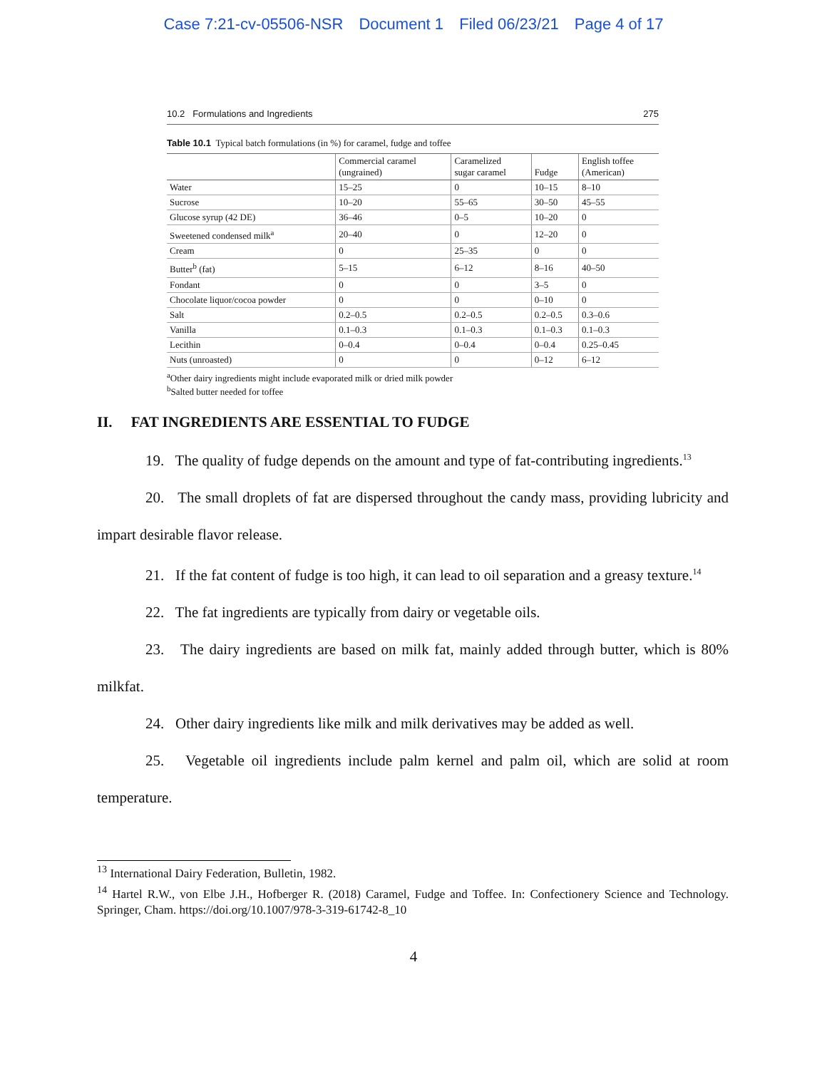Case 7:21-cv-05506-NSR Document 1 Filed 06/23/21 Page 4 of 17
10.2 Formulations and Ingredients 275
Table 10.1 Typical batch formulations (in %) for caramel, fudge and toffee
| | Commercial caramel (ungrained) | Caramelized sugar caramel | Fudge | English toffee (American) |
| --- | --- | --- | --- | --- |
| Water | 15–25 | 0 | 10–15 | 8–10 |
| Sucrose | 10–20 | 55–65 | 30–50 | 45–55 |
| Glucose syrup (42 DE) | 36–46 | 0–5 | 10–20 | 0 |
| Sweetened condensed milk<sup>a</sup> | 20–40 | 0 | 12–20 | 0 |
| Cream | 0 | 25–35 | 0 | 0 |
| Butter<sup>b</sup> (fat) | 5–15 | 6–12 | 8–16 | 40–50 |
| Fondant | 0 | 0 | 3–5 | 0 |
| Chocolate liquor/cocoa powder | 0 | 0 | 0–10 | 0 |
| Salt | 0.2–0.5 | 0.2–0.5 | 0.2–0.5 | 0.3–0.6 |
| Vanilla | 0.1–0.3 | 0.1–0.3 | 0.1–0.3 | 0.1–0.3 |
| Lecithin | 0–0.4 | 0–0.4 | 0–0.4 | 0.25–0.45 |
| Nuts (unroasted) | 0 | 0 | 0–12 | 6–12 |
<sup>a</sup> Other dairy ingredients might include evaporated milk or dried milk powder
<sup>b</sup> Salted butter needed for toffee
II. FAT INGREDIENTS ARE ESSENTIAL TO FUDGE
19. The quality of fudge depends on the amount and type of fat-contributing ingredients.<sup>13</sup>
20. The small droplets of fat are dispersed throughout the candy mass, providing lubricity and impart desirable flavor release.
21. If the fat content of fudge is too high, it can lead to oil separation and a greasy texture.<sup>14</sup>
22. The fat ingredients are typically from dairy or vegetable oils.
23. The dairy ingredients are based on milk fat, mainly added through butter, which is 80% milkfat.
24. Other dairy ingredients like milk and milk derivatives may be added as well.
25. Vegetable oil ingredients include palm kernel and palm oil, which are solid at room temperature.
<sup>13</sup> International Dairy Federation, Bulletin, 1982.
<sup>14</sup> Hartel R.W., von Elbe J.H., Hofberger R. (2018) Caramel, Fudge and Toffee. In: Confectionery Science and Technology. Springer, Cham. https://doi.org/10.1007/978-3-319-61742-8_10
4